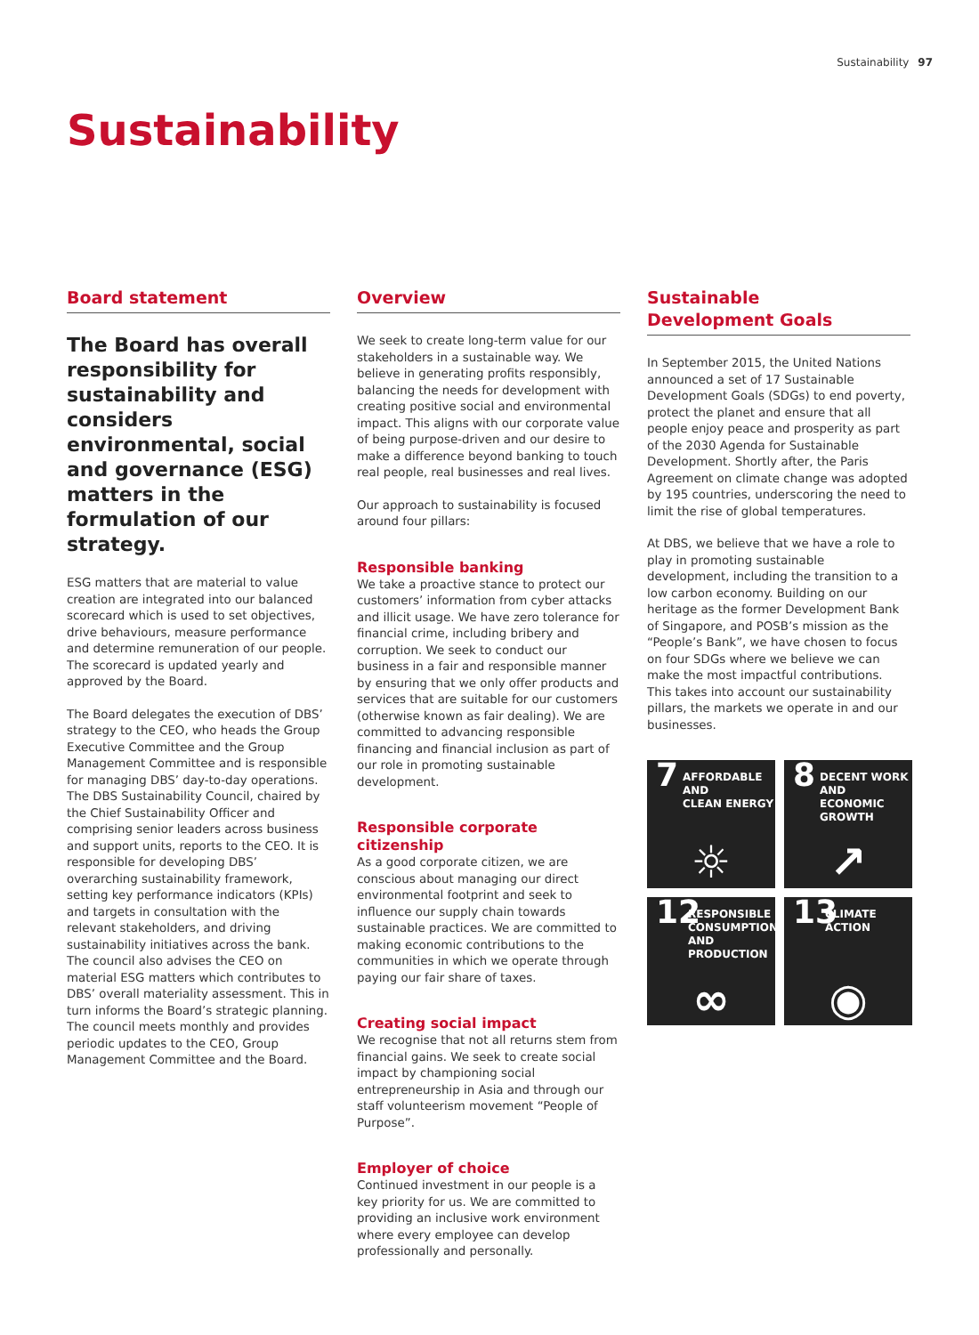Sustainability 97
Sustainability
Board statement
The Board has overall responsibility for sustainability and considers environmental, social and governance (ESG) matters in the formulation of our strategy.
ESG matters that are material to value creation are integrated into our balanced scorecard which is used to set objectives, drive behaviours, measure performance and determine remuneration of our people. The scorecard is updated yearly and approved by the Board.
The Board delegates the execution of DBS’ strategy to the CEO, who heads the Group Executive Committee and the Group Management Committee and is responsible for managing DBS’ day-to-day operations. The DBS Sustainability Council, chaired by the Chief Sustainability Officer and comprising senior leaders across business and support units, reports to the CEO. It is responsible for developing DBS’ overarching sustainability framework, setting key performance indicators (KPIs) and targets in consultation with the relevant stakeholders, and driving sustainability initiatives across the bank. The council also advises the CEO on material ESG matters which contributes to DBS’ overall materiality assessment. This in turn informs the Board’s strategic planning. The council meets monthly and provides periodic updates to the CEO, Group Management Committee and the Board.
Overview
We seek to create long-term value for our stakeholders in a sustainable way. We believe in generating profits responsibly, balancing the needs for development with creating positive social and environmental impact. This aligns with our corporate value of being purpose-driven and our desire to make a difference beyond banking to touch real people, real businesses and real lives.
Our approach to sustainability is focused around four pillars:
Responsible banking
We take a proactive stance to protect our customers’ information from cyber attacks and illicit usage. We have zero tolerance for financial crime, including bribery and corruption. We seek to conduct our business in a fair and responsible manner by ensuring that we only offer products and services that are suitable for our customers (otherwise known as fair dealing). We are committed to advancing responsible financing and financial inclusion as part of our role in promoting sustainable development.
Responsible corporate citizenship
As a good corporate citizen, we are conscious about managing our direct environmental footprint and seek to influence our supply chain towards sustainable practices. We are committed to making economic contributions to the communities in which we operate through paying our fair share of taxes.
Creating social impact
We recognise that not all returns stem from financial gains. We seek to create social impact by championing social entrepreneurship in Asia and through our staff volunteerism movement “People of Purpose”.
Employer of choice
Continued investment in our people is a key priority for us. We are committed to providing an inclusive work environment where every employee can develop professionally and personally.
Sustainable
Development Goals
In September 2015, the United Nations announced a set of 17 Sustainable Development Goals (SDGs) to end poverty, protect the planet and ensure that all people enjoy peace and prosperity as part of the 2030 Agenda for Sustainable Development. Shortly after, the Paris Agreement on climate change was adopted by 195 countries, underscoring the need to limit the rise of global temperatures.
At DBS, we believe that we have a role to play in promoting sustainable development, including the transition to a low carbon economy. Building on our heritage as the former Development Bank of Singapore, and POSB’s mission as the “People’s Bank”, we have chosen to focus on four SDGs where we believe we can make the most impactful contributions. This takes into account our sustainability pillars, the markets we operate in and our businesses.
7 AFFORDABLE AND
CLEAN ENERGY
☼
8 DECENT WORK AND
ECONOMIC GROWTH
↗
12 RESPONSIBLE
CONSUMPTION
AND PRODUCTION
∞
13 CLIMATE
ACTION
◉